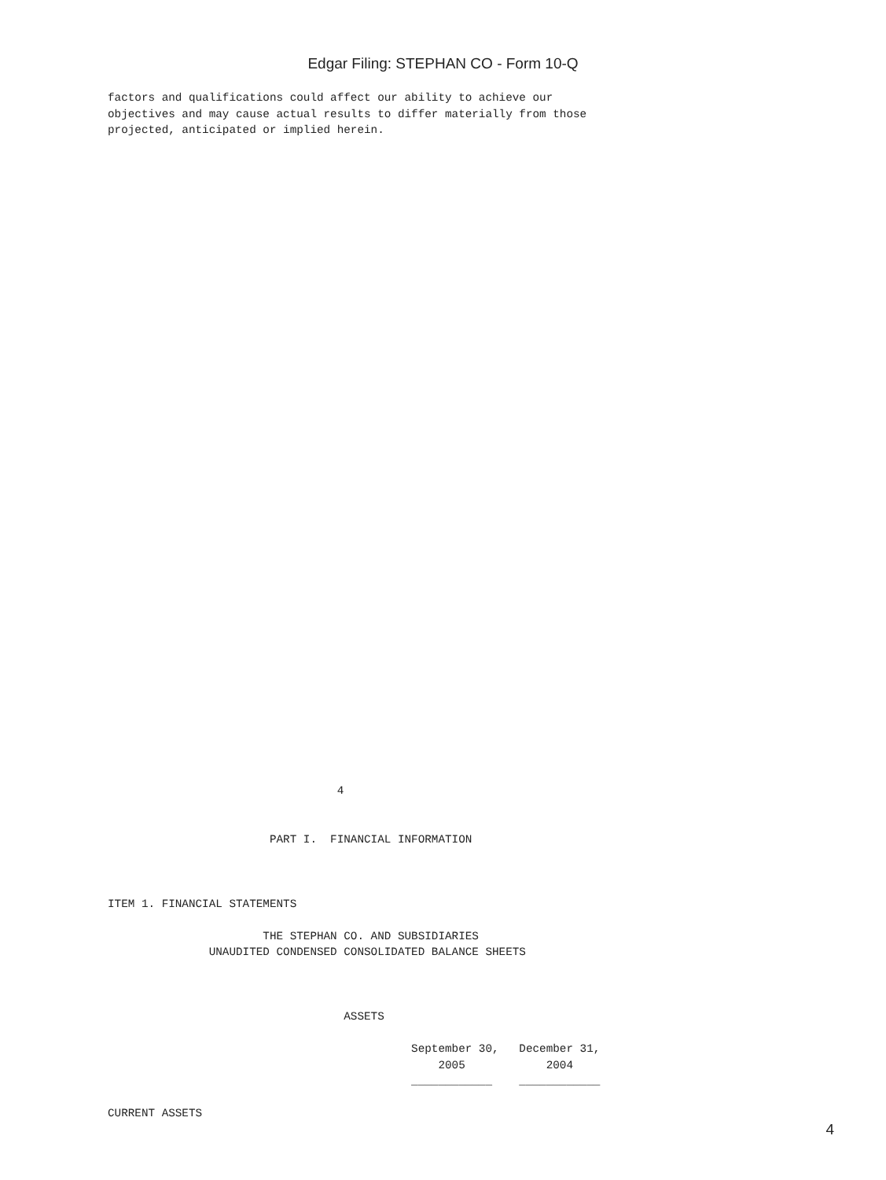Edgar Filing: STEPHAN CO - Form 10-Q
factors and qualifications could affect our ability to achieve our
objectives and may cause actual results to differ materially from those
projected, anticipated or implied herein.
                                  4


                        PART I.  FINANCIAL INFORMATION



ITEM 1. FINANCIAL STATEMENTS

                       THE STEPHAN CO. AND SUBSIDIARIES
               UNAUDITED CONDENSED CONSOLIDATED BALANCE SHEETS



                                   ASSETS

                                             September 30,   December 31,
                                                 2005            2004
                                             ____________    ____________

CURRENT ASSETS
4